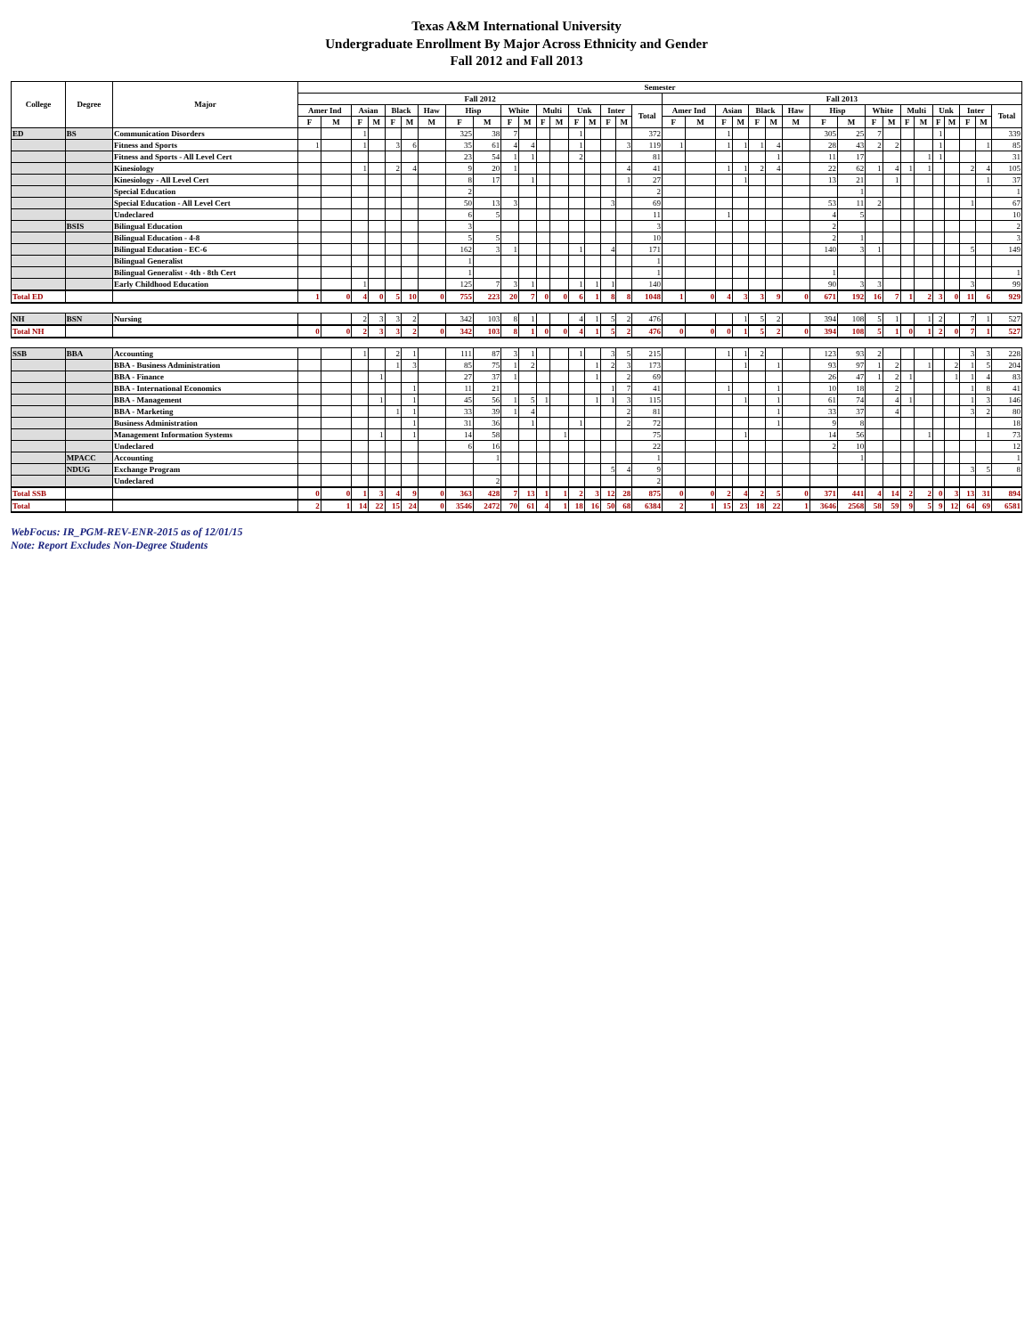Texas A&M International University
Undergraduate Enrollment By Major Across Ethnicity and Gender
Fall 2012 and Fall 2013
| College | Degree | Major | Semester | | | | | | | | | | | | | | | | | | | | | | | | | | | | | | | | | | | |
| --- | --- | --- | --- | --- | --- | --- | --- | --- | --- | --- | --- | --- | --- | --- | --- | --- | --- | --- | --- | --- | --- | --- | --- | --- | --- | --- | --- | --- | --- | --- | --- | --- | --- | --- | --- | --- | --- | --- |
| | | | Fall 2012 | | | | | | | | | | | | | | | | | | Fall 2013 | | | | | | | | | | | | | | | | | |
| | | | Amer Ind | | Asian | | Black | | Haw | Hisp | | White | | Multi | | Unk | | Inter | | Total | Amer Ind | | Asian | | Black | | Haw | Hisp | | White | | Multi | | Unk | | Inter | | Total |
| | | | F | M | F | M | F | M | M | F | M | F | M | F | M | F | M | F | M | | F | M | F | M | F | M | M | F | M | F | M | F | M | F | M | F | M | |
| ED | BS | Communication Disorders | | | 1 | | | | | 325 | 38 | 7 | | | | 1 | | | | 372 | | | 1 | | | | | 305 | 25 | 7 | | | | 1 | | | | 339 |
| | | Fitness and Sports | 1 | | 1 | | 3 | 6 | | 35 | 61 | 4 | 4 | | | 1 | | | 3 | 119 | 1 | | 1 | 1 | 1 | 4 | | 28 | 43 | 2 | 2 | | | 1 | | | 1 | 85 |
| | | Fitness and Sports - All Level Cert | | | | | | | | 23 | 54 | 1 | 1 | | | 2 | | | | 81 | | | | | | 1 | | 11 | 17 | | | | 1 | 1 | | | | 31 |
| | | Kinesiology | | | 1 | | 2 | 4 | | 9 | 20 | 1 | | | | | | | 4 | 41 | | | 1 | 1 | 2 | 4 | | 22 | 62 | 1 | 4 | 1 | 1 | | | 2 | 4 | 105 |
| | | Kinesiology - All Level Cert | | | | | | | | 8 | 17 | | 1 | | | | | | 1 | 27 | | | | 1 | | | | 13 | 21 | | 1 | | | | | | 1 | 37 |
| | | Special Education | | | | | | | | 2 | | | | | | | | | | 2 | | | | | | | | | 1 | | | | | | | | | 1 |
| | | Special Education - All Level Cert | | | | | | | | 50 | 13 | 3 | | | | | | 3 | | 69 | | | | | | | | 53 | 11 | 2 | | | | | | 1 | | 67 |
| | | Undeclared | | | | | | | | 6 | 5 | | | | | | | | | 11 | | | 1 | | | | | 4 | 5 | | | | | | | | | 10 |
| | BSIS | Bilingual Education | | | | | | | | 3 | | | | | | | | | | 3 | | | | | | | | 2 | | | | | | | | | | 2 |
| | | Bilingual Education - 4-8 | | | | | | | | 5 | 5 | | | | | | | | | 10 | | | | | | | | 2 | 1 | | | | | | | | | 3 |
| | | Bilingual Education - EC-6 | | | | | | | | 162 | 3 | 1 | | | | 1 | | 4 | | 171 | | | | | | | | 140 | 3 | 1 | | | | | | 5 | | 149 |
| | | Bilingual Generalist | | | | | | | | 1 | | | | | | | | | | 1 | | | | | | | | | | | | | | | | | | |
| | | Bilingual Generalist - 4th - 8th Cert | | | | | | | | 1 | | | | | | | | | | 1 | | | | | | | | 1 | | | | | | | | | | 1 |
| | | Early Childhood Education | | | 1 | | | | | 125 | 7 | 3 | 1 | | | 1 | 1 | 1 | | 140 | | | | | | | | 90 | 3 | 3 | | | | | | 3 | | 99 |
| Total ED | | | 1 | 0 | 4 | 0 | 5 | 10 | 0 | 755 | 223 | 20 | 7 | 0 | 0 | 6 | 1 | 8 | 8 | 1048 | 1 | 0 | 4 | 3 | 3 | 9 | 0 | 671 | 192 | 16 | 7 | 1 | 2 | 3 | 0 | 11 | 6 | 929 |
| NH | BSN | Nursing | | | 2 | 3 | 3 | 2 | | 342 | 103 | 8 | 1 | | | 4 | 1 | 5 | 2 | 476 | | | | 1 | 5 | 2 | | 394 | 108 | 5 | 1 | | 1 | 2 | | 7 | 1 | 527 |
| Total NH | | | 0 | 0 | 2 | 3 | 3 | 2 | 0 | 342 | 103 | 8 | 1 | 0 | 0 | 4 | 1 | 5 | 2 | 476 | 0 | 0 | 0 | 1 | 5 | 2 | 0 | 394 | 108 | 5 | 1 | 0 | 1 | 2 | 0 | 7 | 1 | 527 |
| SSB | BBA | Accounting | | | 1 | | 2 | 1 | | 111 | 87 | 3 | 1 | | | 1 | | 3 | 5 | 215 | | | 1 | 1 | 2 | | | 123 | 93 | 2 | | | | | | 3 | 3 | 228 |
| | | BBA - Business Administration | | | | | 1 | 3 | | 85 | 75 | 1 | 2 | | | | 1 | 2 | 3 | 173 | | | | 1 | | 1 | | 93 | 97 | 1 | 2 | | 1 | | 2 | 1 | 5 | 204 |
| | | BBA - Finance | | | | 1 | | | | 27 | 37 | 1 | | | | | 1 | | 2 | 69 | | | | | | | | 26 | 47 | 1 | 2 | 1 | | | 1 | 1 | 4 | 83 |
| | | BBA - International Economics | | | | | | 1 | | 11 | 21 | | | | | | | 1 | 7 | 41 | | | 1 | | | 1 | | 10 | 18 | | 2 | | | | | 1 | 8 | 41 |
| | | BBA - Management | | | | 1 | | 1 | | 45 | 56 | 1 | 5 | 1 | | | 1 | 1 | 3 | 115 | | | | 1 | | 1 | | 61 | 74 | | 4 | 1 | | | | 1 | 3 | 146 |
| | | BBA - Marketing | | | | | 1 | 1 | | 33 | 39 | 1 | 4 | | | | | | 2 | 81 | | | | | | 1 | | 33 | 37 | | 4 | | | | | 3 | 2 | 80 |
| | | Business Administration | | | | | | 1 | | 31 | 36 | | 1 | | | 1 | | | 2 | 72 | | | | | | 1 | | 9 | 8 | | | | | | | | | 18 |
| | | Management Information Systems | | | | 1 | | 1 | | 14 | 58 | | | | 1 | | | | | 75 | | | | 1 | | | | 14 | 56 | | | | 1 | | | | 1 | 73 |
| | | Undeclared | | | | | | | | 6 | 16 | | | | | | | | | 22 | | | | | | | | 2 | 10 | | | | | | | | | 12 |
| | MPACC | Accounting | | | | | | | | | 1 | | | | | | | | | 1 | | | | | | | | | 1 | | | | | | | | | 1 |
| | NDUG | Exchange Program | | | | | | | | | | | | | | | | 5 | 4 | 9 | | | | | | | | | | | | | | | | 3 | 5 | 8 |
| | | Undeclared | | | | | | | | | 2 | | | | | | | | | 2 | | | | | | | | | | | | | | | | | | |
| Total SSB | | | 0 | 0 | 1 | 3 | 4 | 9 | 0 | 363 | 428 | 7 | 13 | 1 | 1 | 2 | 3 | 12 | 28 | 875 | 0 | 0 | 2 | 4 | 2 | 5 | 0 | 371 | 441 | 4 | 14 | 2 | 2 | 0 | 3 | 13 | 31 | 894 |
| Total | | | 2 | 1 | 14 | 22 | 15 | 24 | 0 | 3546 | 2472 | 70 | 61 | 4 | 1 | 18 | 16 | 50 | 68 | 6384 | 2 | 1 | 15 | 23 | 18 | 22 | 1 | 3646 | 2568 | 58 | 59 | 9 | 5 | 9 | 12 | 64 | 69 | 6581 |
WebFocus: IR_PGM-REV-ENR-2015 as of 12/01/15
Note: Report Excludes Non-Degree Students